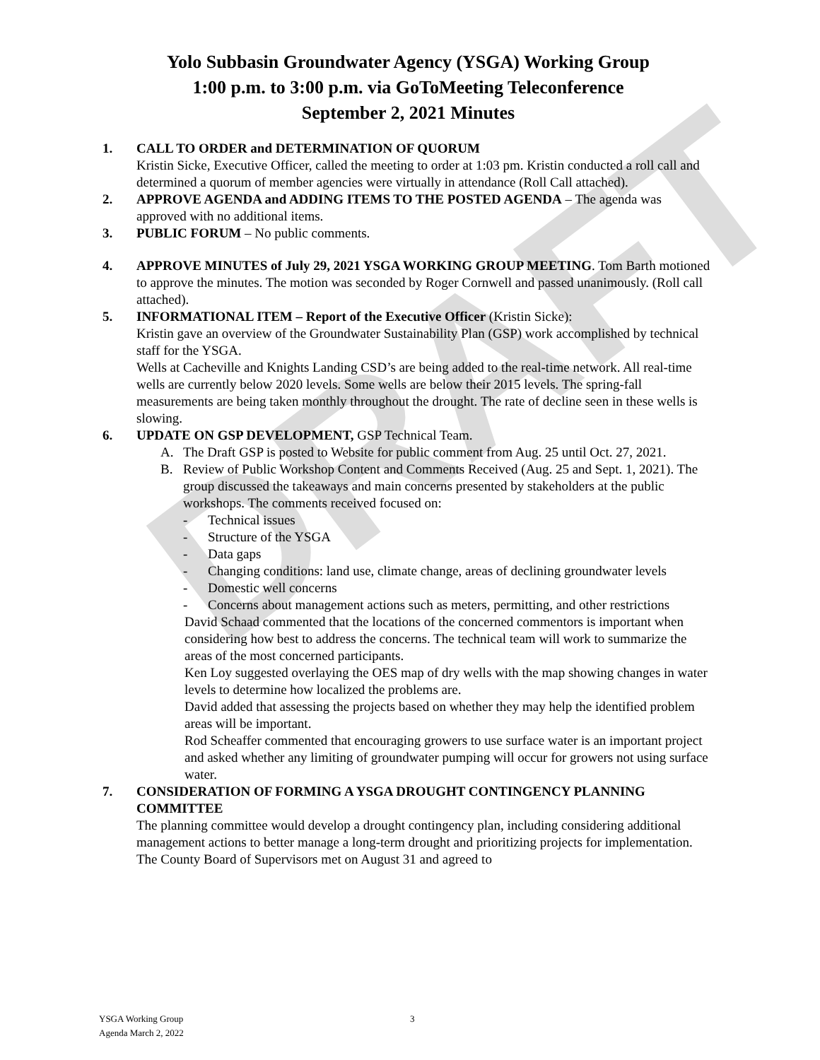DRAFT
Yolo Subbasin Groundwater Agency (YSGA) Working Group
1:00 p.m. to 3:00 p.m. via GoToMeeting Teleconference
September 2, 2021 Minutes
1. CALL TO ORDER and DETERMINATION OF QUORUM
Kristin Sicke, Executive Officer, called the meeting to order at 1:03 pm. Kristin conducted a roll call and determined a quorum of member agencies were virtually in attendance (Roll Call attached).
2. APPROVE AGENDA and ADDING ITEMS TO THE POSTED AGENDA – The agenda was approved with no additional items.
3. PUBLIC FORUM – No public comments.
4. APPROVE MINUTES of July 29, 2021 YSGA WORKING GROUP MEETING. Tom Barth motioned to approve the minutes. The motion was seconded by Roger Cornwell and passed unanimously. (Roll call attached).
5. INFORMATIONAL ITEM – Report of the Executive Officer (Kristin Sicke):
Kristin gave an overview of the Groundwater Sustainability Plan (GSP) work accomplished by technical staff for the YSGA.
Wells at Cacheville and Knights Landing CSD’s are being added to the real-time network. All real-time wells are currently below 2020 levels. Some wells are below their 2015 levels. The spring-fall measurements are being taken monthly throughout the drought. The rate of decline seen in these wells is slowing.
6. UPDATE ON GSP DEVELOPMENT, GSP Technical Team.
A. The Draft GSP is posted to Website for public comment from Aug. 25 until Oct. 27, 2021.
B. Review of Public Workshop Content and Comments Received (Aug. 25 and Sept. 1, 2021). The group discussed the takeaways and main concerns presented by stakeholders at the public workshops. The comments received focused on:
- Technical issues
- Structure of the YSGA
- Data gaps
- Changing conditions: land use, climate change, areas of declining groundwater levels
- Domestic well concerns
- Concerns about management actions such as meters, permitting, and other restrictions
David Schaad commented that the locations of the concerned commentors is important when considering how best to address the concerns. The technical team will work to summarize the areas of the most concerned participants.
Ken Loy suggested overlaying the OES map of dry wells with the map showing changes in water levels to determine how localized the problems are.
David added that assessing the projects based on whether they may help the identified problem areas will be important.
Rod Scheaffer commented that encouraging growers to use surface water is an important project and asked whether any limiting of groundwater pumping will occur for growers not using surface water.
7. CONSIDERATION OF FORMING A YSGA DROUGHT CONTINGENCY PLANNING COMMITTEE
The planning committee would develop a drought contingency plan, including considering additional management actions to better manage a long-term drought and prioritizing projects for implementation. The County Board of Supervisors met on August 31 and agreed to
YSGA Working Group
Agenda March 2, 2022
3